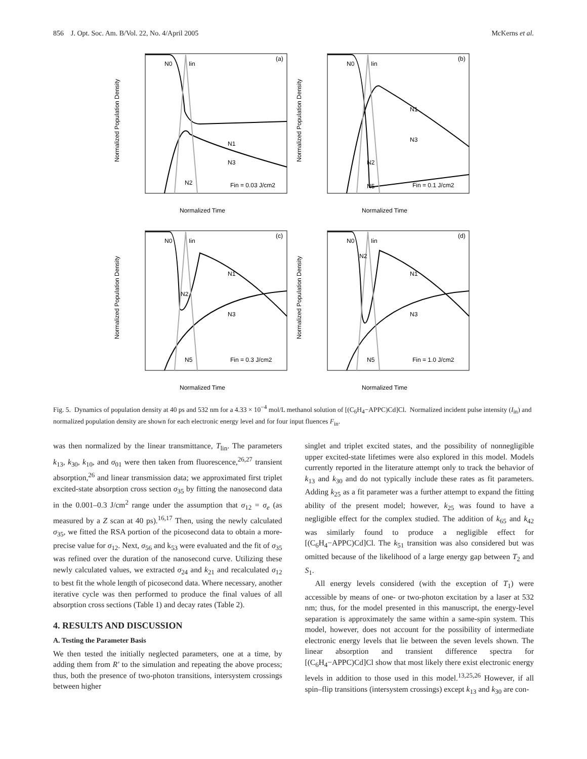856 J. Opt. Soc. Am. B/Vol. 22, No. 4/April 2005 McKerns et al.
N0
Iin
(a)
N1
N3
N2
Fin = 0.03 J/cm2
Normalized Population Density
Normalized Time
N0
Iin
(b)
N1
N3
N2
N5
Fin = 0.1 J/cm2
Normalized Population Density
Normalized Time
N0
Iin
(c)
N1
N3
N2
N5
Fin = 0.3 J/cm2
Normalized Population Density
Normalized Time
N0
Iin
(d)
N1
N3
N2
N5
Fin = 1.0 J/cm2
Normalized Population Density
Normalized Time
Fig. 5. Dynamics of population density at 40 ps and 532 nm for a 4.33 × 10<sup>−4</sup> mol/L methanol solution of [(C<sub>6</sub>H<sub>4</sub>−APPC)Cd]Cl. Normalized incident pulse intensity (I<sub>in</sub>) and normalized population density are shown for each electronic energy level and for four input fluences F<sub>in</sub>.
was then normalized by the linear transmittance, T<sub>lin</sub>. The parameters k<sub>13</sub>, k<sub>30</sub>, k<sub>10</sub>, and σ<sub>01</sub> were then taken from fluorescence,<sup>26,27</sup> transient absorption,<sup>26</sup> and linear transmission data; we approximated first triplet excited-state absorption cross section σ<sub>35</sub> by fitting the nanosecond data in the 0.001–0.3 J/cm<sup>2</sup> range under the assumption that σ<sub>12</sub> = σ<sub>e</sub> (as measured by a Z scan at 40 ps).<sup>16,17</sup> Then, using the newly calculated σ<sub>35</sub>, we fitted the RSA portion of the picosecond data to obtain a more-precise value for σ<sub>12</sub>. Next, σ<sub>56</sub> and k<sub>53</sub> were evaluated and the fit of σ<sub>35</sub> was refined over the duration of the nanosecond curve. Utilizing these newly calculated values, we extracted σ<sub>24</sub> and k<sub>21</sub> and recalculated σ<sub>12</sub> to best fit the whole length of picosecond data. Where necessary, another iterative cycle was then performed to produce the final values of all absorption cross sections (Table 1) and decay rates (Table 2).
4. RESULTS AND DISCUSSION
A. Testing the Parameter Basis
We then tested the initially neglected parameters, one at a time, by adding them from R′ to the simulation and repeating the above process; thus, both the presence of two-photon transitions, intersystem crossings between higher
singlet and triplet excited states, and the possibility of nonnegligible upper excited-state lifetimes were also explored in this model. Models currently reported in the literature attempt only to track the behavior of k<sub>13</sub> and k<sub>30</sub> and do not typically include these rates as fit parameters. Adding k<sub>25</sub> as a fit parameter was a further attempt to expand the fitting ability of the present model; however, k<sub>25</sub> was found to have a negligible effect for the complex studied. The addition of k<sub>65</sub> and k<sub>42</sub> was similarly found to produce a negligible effect for [(C<sub>6</sub>H<sub>4</sub>−APPC)Cd]Cl. The k<sub>51</sub> transition was also considered but was omitted because of the likelihood of a large energy gap between T<sub>2</sub> and S<sub>1</sub>.
All energy levels considered (with the exception of T<sub>1</sub>) were accessible by means of one- or two-photon excitation by a laser at 532 nm; thus, for the model presented in this manuscript, the energy-level separation is approximately the same within a same-spin system. This model, however, does not account for the possibility of intermediate electronic energy levels that lie between the seven levels shown. The linear absorption and transient difference spectra for [(C<sub>6</sub>H<sub>4</sub>−APPC)Cd]Cl show that most likely there exist electronic energy levels in addition to those used in this model.<sup>13,25,26</sup> However, if all spin–flip transitions (intersystem crossings) except k<sub>13</sub> and k<sub>30</sub> are con-